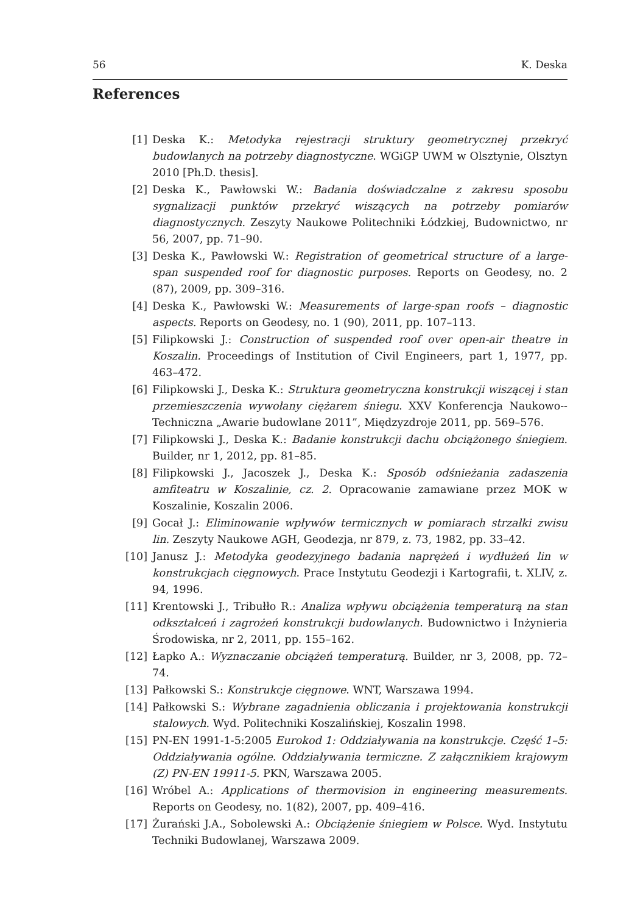56 K. Deska
References
[1] Deska K.: Metodyka rejestracji struktury geometrycznej przekryć budowlanych na potrzeby diagnostyczne. WGiGP UWM w Olsztynie, Olsztyn 2010 [Ph.D. thesis].
[2] Deska K., Pawłowski W.: Badania doświadczalne z zakresu sposobu sygnalizacji punktów przekryć wiszących na potrzeby pomiarów diagnostycznych. Zeszyty Naukowe Politechniki Łódzkiej, Budownictwo, nr 56, 2007, pp. 71–90.
[3] Deska K., Pawłowski W.: Registration of geometrical structure of a large-span suspended roof for diagnostic purposes. Reports on Geodesy, no. 2 (87), 2009, pp. 309–316.
[4] Deska K., Pawłowski W.: Measurements of large-span roofs – diagnostic aspects. Reports on Geodesy, no. 1 (90), 2011, pp. 107–113.
[5] Filipkowski J.: Construction of suspended roof over open-air theatre in Koszalin. Proceedings of Institution of Civil Engineers, part 1, 1977, pp. 463–472.
[6] Filipkowski J., Deska K.: Struktura geometryczna konstrukcji wiszącej i stan przemieszczenia wywołany ciężarem śniegu. XXV Konferencja Naukowo--Techniczna „Awarie budowlane 2011”, Międzyzdroje 2011, pp. 569–576.
[7] Filipkowski J., Deska K.: Badanie konstrukcji dachu obciążonego śniegiem. Builder, nr 1, 2012, pp. 81–85.
[8] Filipkowski J., Jacoszek J., Deska K.: Sposób odśnieżania zadaszenia amfiteatru w Koszalinie, cz. 2. Opracowanie zamawiane przez MOK w Koszalinie, Koszalin 2006.
[9] Gocał J.: Eliminowanie wpływów termicznych w pomiarach strzałki zwisu lin. Zeszyty Naukowe AGH, Geodezja, nr 879, z. 73, 1982, pp. 33–42.
[10] Janusz J.: Metodyka geodezyjnego badania naprężeń i wydłużeń lin w konstrukcjach cięgnowych. Prace Instytutu Geodezji i Kartografii, t. XLIV, z. 94, 1996.
[11] Krentowski J., Tribułło R.: Analiza wpływu obciążenia temperaturą na stan odkształceń i zagrożeń konstrukcji budowlanych. Budownictwo i Inżynieria Środowiska, nr 2, 2011, pp. 155–162.
[12] Łapko A.: Wyznaczanie obciążeń temperaturą. Builder, nr 3, 2008, pp. 72–74.
[13] Pałkowski S.: Konstrukcje cięgnowe. WNT, Warszawa 1994.
[14] Pałkowski S.: Wybrane zagadnienia obliczania i projektowania konstrukcji stalowych. Wyd. Politechniki Koszalińskiej, Koszalin 1998.
[15] PN-EN 1991-1-5:2005 Eurokod 1: Oddziaływania na konstrukcje. Część 1–5: Oddziaływania ogólne. Oddziaływania termiczne. Z załącznikiem krajowym (Z) PN-EN 19911-5. PKN, Warszawa 2005.
[16] Wróbel A.: Applications of thermovision in engineering measurements. Reports on Geodesy, no. 1(82), 2007, pp. 409–416.
[17] Żurański J.A., Sobolewski A.: Obciążenie śniegiem w Polsce. Wyd. Instytutu Techniki Budowlanej, Warszawa 2009.